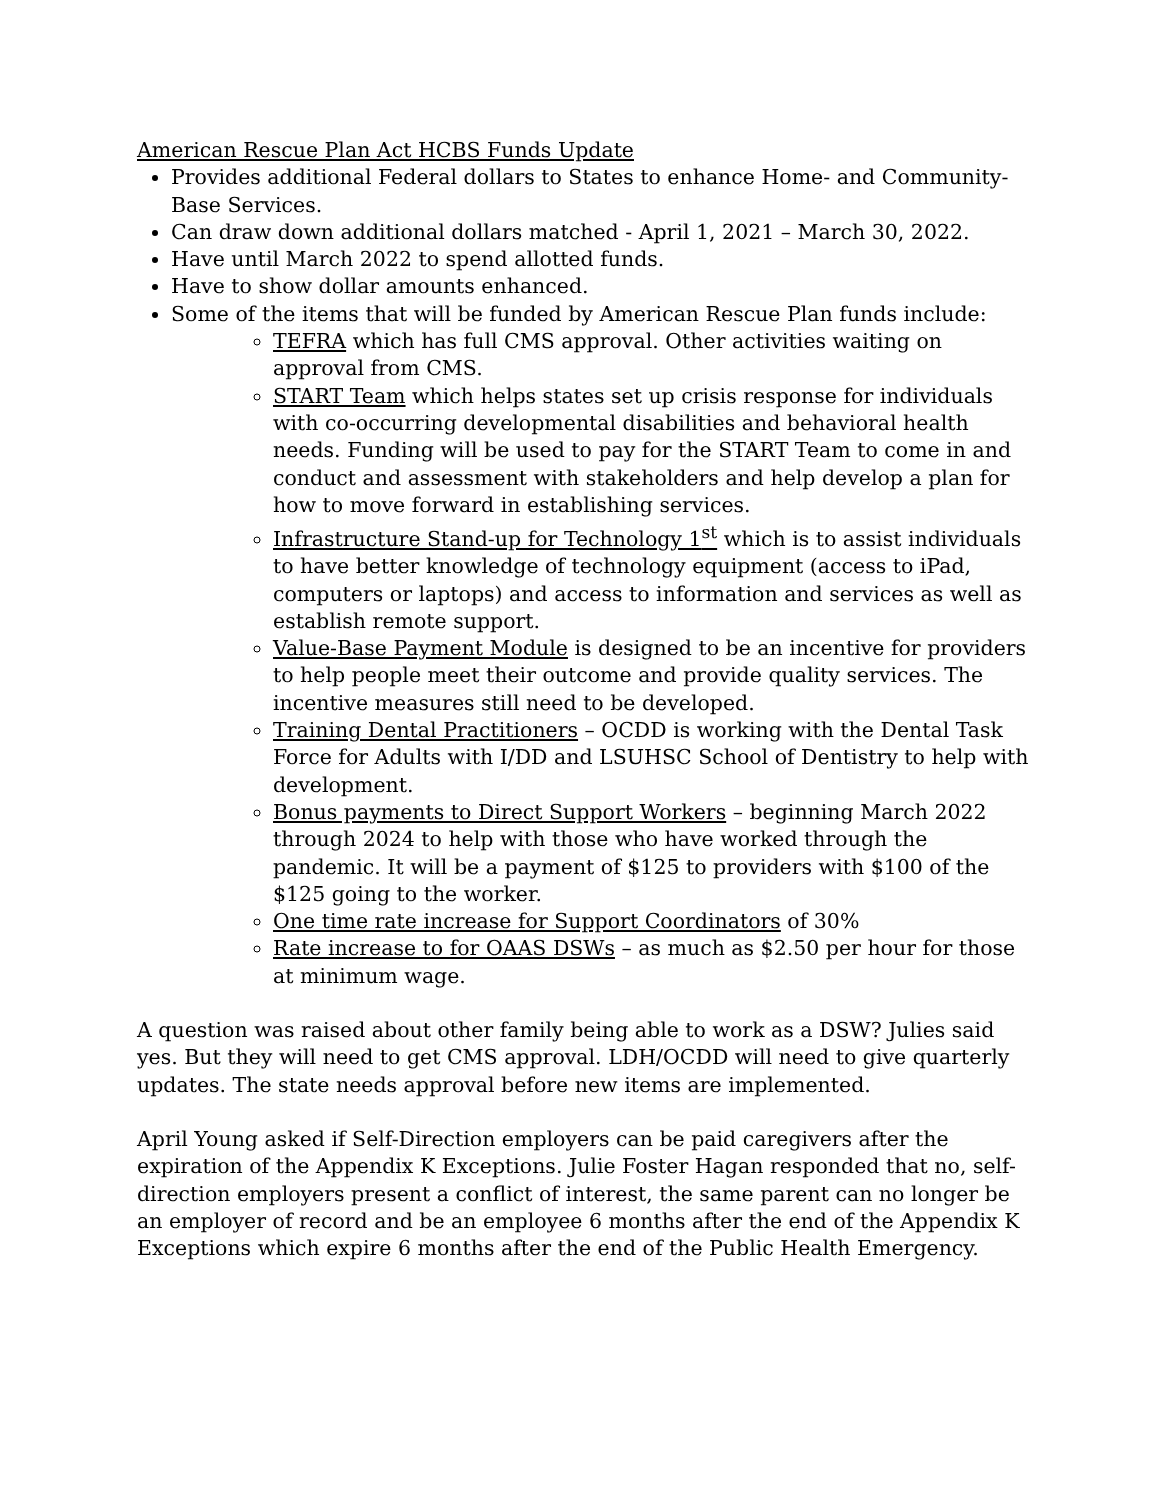American Rescue Plan Act HCBS Funds Update
Provides additional Federal dollars to States to enhance Home- and Community-Base Services.
Can draw down additional dollars matched - April 1, 2021 – March 30, 2022.
Have until March 2022 to spend allotted funds.
Have to show dollar amounts enhanced.
Some of the items that will be funded by American Rescue Plan funds include:
TEFRA which has full CMS approval. Other activities waiting on approval from CMS.
START Team which helps states set up crisis response for individuals with co-occurring developmental disabilities and behavioral health needs. Funding will be used to pay for the START Team to come in and conduct and assessment with stakeholders and help develop a plan for how to move forward in establishing services.
Infrastructure Stand-up for Technology 1<sup>st</sup> which is to assist individuals to have better knowledge of technology equipment (access to iPad, computers or laptops) and access to information and services as well as establish remote support.
Value-Base Payment Module is designed to be an incentive for providers to help people meet their outcome and provide quality services. The incentive measures still need to be developed.
Training Dental Practitioners – OCDD is working with the Dental Task Force for Adults with I/DD and LSUHSC School of Dentistry to help with development.
Bonus payments to Direct Support Workers – beginning March 2022 through 2024 to help with those who have worked through the pandemic. It will be a payment of $125 to providers with $100 of the $125 going to the worker.
One time rate increase for Support Coordinators of 30%
Rate increase to for OAAS DSWs – as much as $2.50 per hour for those at minimum wage.
A question was raised about other family being able to work as a DSW? Julies said yes. But they will need to get CMS approval. LDH/OCDD will need to give quarterly updates. The state needs approval before new items are implemented.
April Young asked if Self-Direction employers can be paid caregivers after the expiration of the Appendix K Exceptions. Julie Foster Hagan responded that no, self-direction employers present a conflict of interest, the same parent can no longer be an employer of record and be an employee 6 months after the end of the Appendix K Exceptions which expire 6 months after the end of the Public Health Emergency.